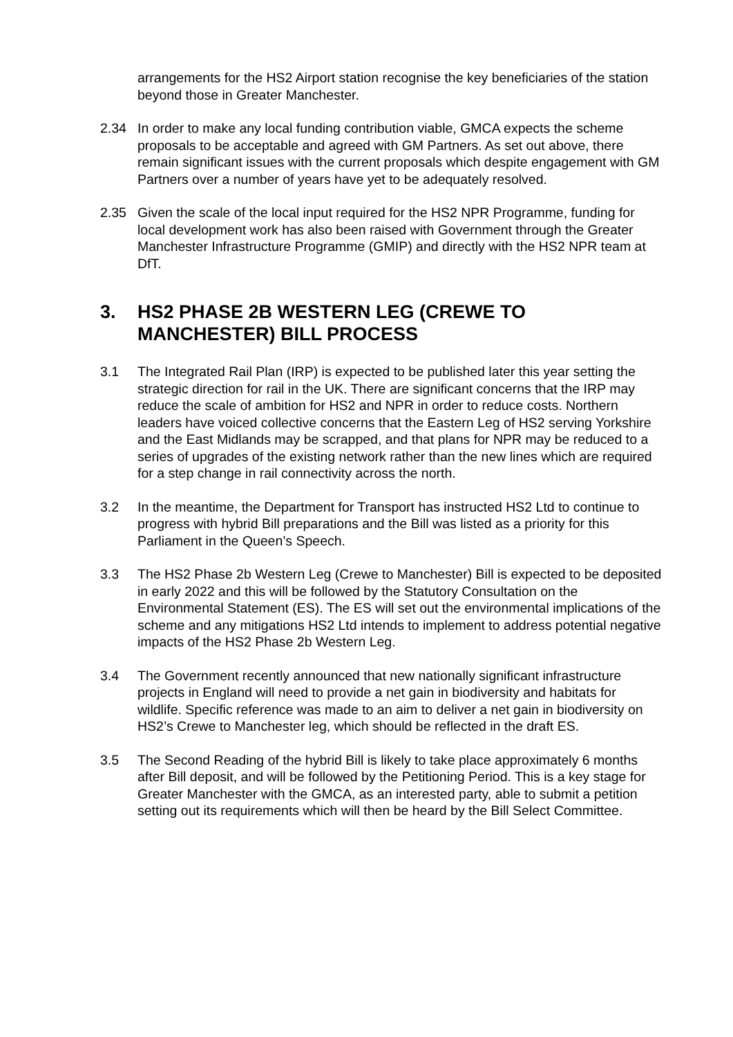arrangements for the HS2 Airport station recognise the key beneficiaries of the station beyond those in Greater Manchester.
2.34 In order to make any local funding contribution viable, GMCA expects the scheme proposals to be acceptable and agreed with GM Partners. As set out above, there remain significant issues with the current proposals which despite engagement with GM Partners over a number of years have yet to be adequately resolved.
2.35 Given the scale of the local input required for the HS2 NPR Programme, funding for local development work has also been raised with Government through the Greater Manchester Infrastructure Programme (GMIP) and directly with the HS2 NPR team at DfT.
3. HS2 PHASE 2B WESTERN LEG (CREWE TO MANCHESTER) BILL PROCESS
3.1 The Integrated Rail Plan (IRP) is expected to be published later this year setting the strategic direction for rail in the UK. There are significant concerns that the IRP may reduce the scale of ambition for HS2 and NPR in order to reduce costs. Northern leaders have voiced collective concerns that the Eastern Leg of HS2 serving Yorkshire and the East Midlands may be scrapped, and that plans for NPR may be reduced to a series of upgrades of the existing network rather than the new lines which are required for a step change in rail connectivity across the north.
3.2 In the meantime, the Department for Transport has instructed HS2 Ltd to continue to progress with hybrid Bill preparations and the Bill was listed as a priority for this Parliament in the Queen’s Speech.
3.3 The HS2 Phase 2b Western Leg (Crewe to Manchester) Bill is expected to be deposited in early 2022 and this will be followed by the Statutory Consultation on the Environmental Statement (ES). The ES will set out the environmental implications of the scheme and any mitigations HS2 Ltd intends to implement to address potential negative impacts of the HS2 Phase 2b Western Leg.
3.4 The Government recently announced that new nationally significant infrastructure projects in England will need to provide a net gain in biodiversity and habitats for wildlife. Specific reference was made to an aim to deliver a net gain in biodiversity on HS2’s Crewe to Manchester leg, which should be reflected in the draft ES.
3.5 The Second Reading of the hybrid Bill is likely to take place approximately 6 months after Bill deposit, and will be followed by the Petitioning Period. This is a key stage for Greater Manchester with the GMCA, as an interested party, able to submit a petition setting out its requirements which will then be heard by the Bill Select Committee.